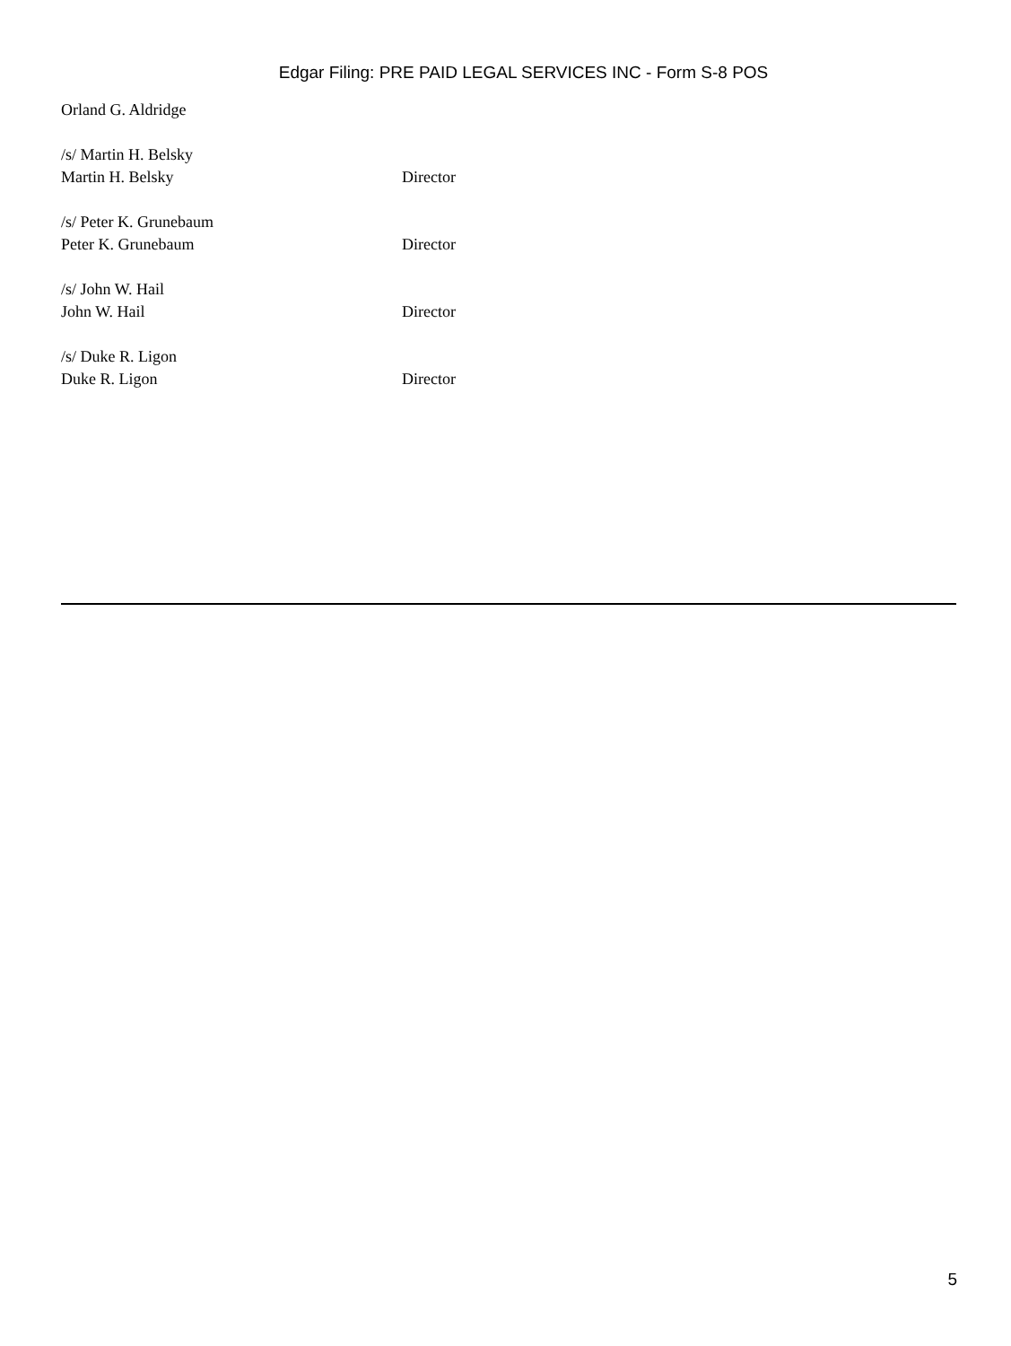Edgar Filing: PRE PAID LEGAL SERVICES INC - Form S-8 POS
Orland G. Aldridge
/s/ Martin H. Belsky
Martin H. Belsky Director
/s/ Peter K. Grunebaum
Peter K. Grunebaum Director
/s/ John W. Hail
John W. Hail Director
/s/ Duke R. Ligon
Duke R. Ligon Director
5